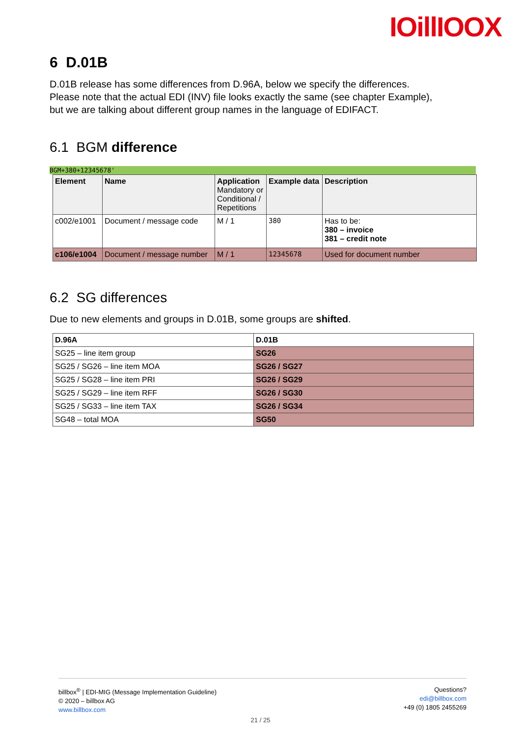IOillIOOX
6 D.01B
D.01B release has some differences from D.96A, below we specify the differences.
Please note that the actual EDI (INV) file looks exactly the same (see chapter Example),
but we are talking about different group names in the language of EDIFACT.
6.1 BGM difference
BGM+380+12345678'
| Element | Name | Application Mandatory or Conditional / Repetitions | Example data | Description |
| --- | --- | --- | --- | --- |
| c002/e1001 | Document / message code | M / 1 | 380 | Has to be: 380 – invoice 381 – credit note |
| c106/e1004 | Document / message number | M / 1 | 12345678 | Used for document number |
6.2 SG differences
Due to new elements and groups in D.01B, some groups are shifted.
| D.96A | D.01B |
| --- | --- |
| SG25 – line item group | SG26 |
| SG25 / SG26 – line item MOA | SG26 / SG27 |
| SG25 / SG28 – line item PRI | SG26 / SG29 |
| SG25 / SG29 – line item RFF | SG26 / SG30 |
| SG25 / SG33 – line item TAX | SG26 / SG34 |
| SG48 – total MOA | SG50 |
billbox<sup>®</sup> | EDI-MIG (Message Implementation Guideline)
© 2020 – billbox AG
www.billbox.com
Questions?
edi@billbox.com
+49 (0) 1805 2455269
21 / 25